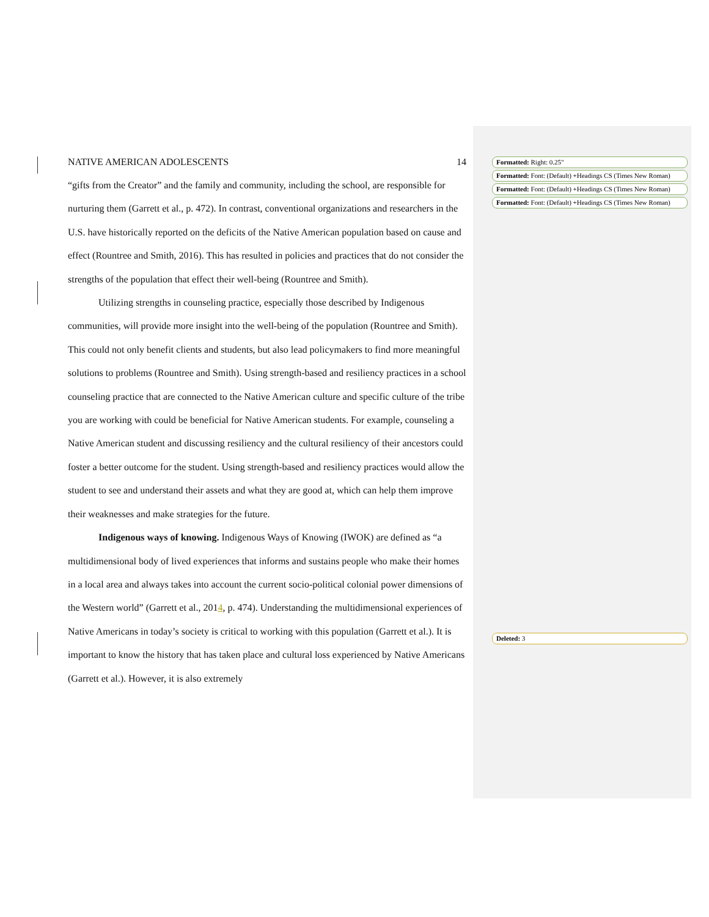NATIVE AMERICAN ADOLESCENTS 14
“gifts from the Creator” and the family and community, including the school, are responsible for nurturing them (Garrett et al., p. 472). In contrast, conventional organizations and researchers in the U.S. have historically reported on the deficits of the Native American population based on cause and effect (Rountree and Smith, 2016). This has resulted in policies and practices that do not consider the strengths of the population that effect their well-being (Rountree and Smith).
Utilizing strengths in counseling practice, especially those described by Indigenous communities, will provide more insight into the well-being of the population (Rountree and Smith). This could not only benefit clients and students, but also lead policymakers to find more meaningful solutions to problems (Rountree and Smith). Using strength-based and resiliency practices in a school counseling practice that are connected to the Native American culture and specific culture of the tribe you are working with could be beneficial for Native American students. For example, counseling a Native American student and discussing resiliency and the cultural resiliency of their ancestors could foster a better outcome for the student. Using strength-based and resiliency practices would allow the student to see and understand their assets and what they are good at, which can help them improve their weaknesses and make strategies for the future.
Indigenous ways of knowing. Indigenous Ways of Knowing (IWOK) are defined as “a multidimensional body of lived experiences that informs and sustains people who make their homes in a local area and always takes into account the current socio-political colonial power dimensions of the Western world” (Garrett et al., 2014, p. 474). Understanding the multidimensional experiences of Native Americans in today’s society is critical to working with this population (Garrett et al.). It is important to know the history that has taken place and cultural loss experienced by Native Americans (Garrett et al.). However, it is also extremely
Formatted: Right: 0.25"
Formatted: Font: (Default) +Headings CS (Times New Roman)
Formatted: Font: (Default) +Headings CS (Times New Roman)
Formatted: Font: (Default) +Headings CS (Times New Roman)
Deleted: 3